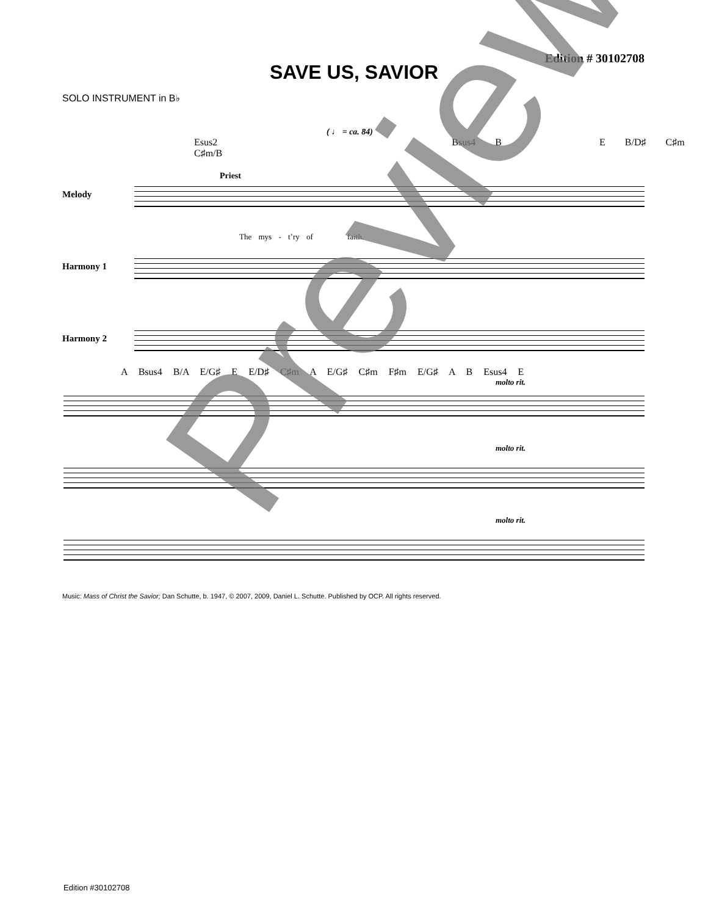Edition # 30102708
SAVE US, SAVIOR
SOLO INSTRUMENT in B♭
( ♩ = ca. 84)
Esus2 Bsus4 B E B/D♯ C♯m C♯m/B
Melody
Priest
The mys - t’ry of faith.
Harmony 1
Harmony 2
A Bsus4 B/A E/G♯ E E/D♯ C♯m A E/G♯ C♯m F♯m E/G♯ A B Esus4 E
molto rit.
molto rit.
molto rit.
Music: Mass of Christ the Savior; Dan Schutte, b. 1947, © 2007, 2009, Daniel L. Schutte. Published by OCP. All rights reserved.
Edition #30102708
Preview